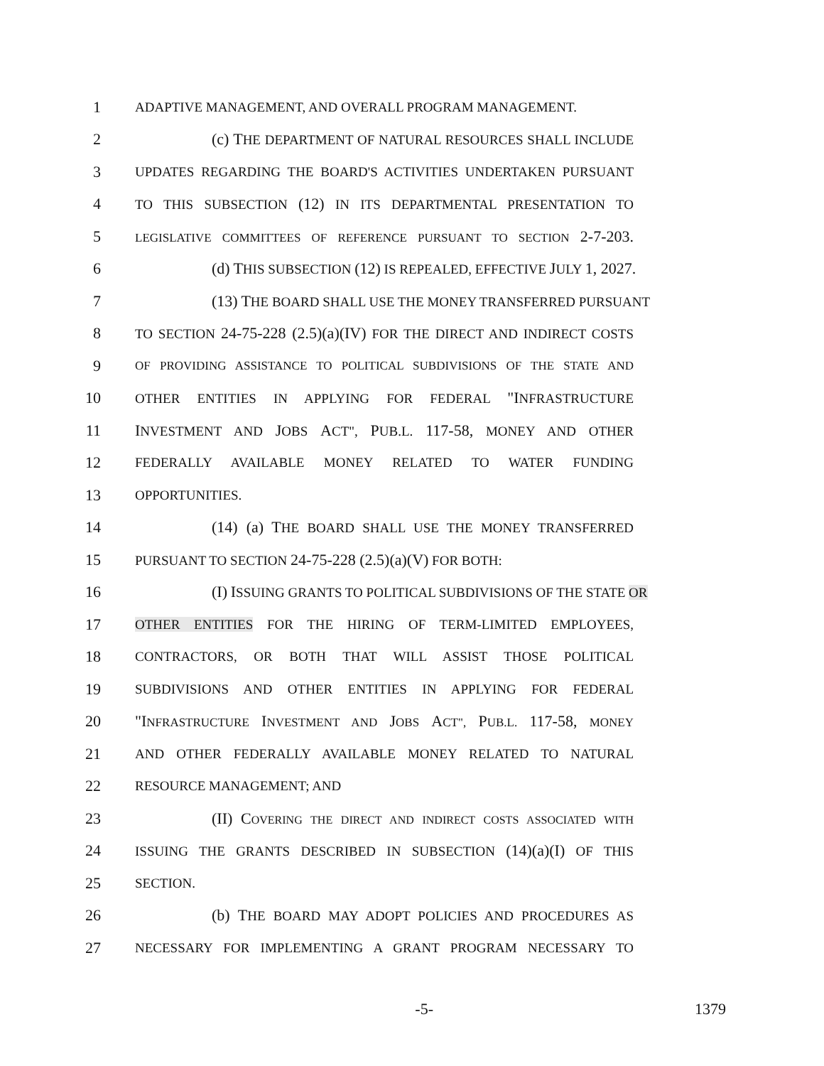1 ADAPTIVE MANAGEMENT, AND OVERALL PROGRAM MANAGEMENT.
2 (c) THE DEPARTMENT OF NATURAL RESOURCES SHALL INCLUDE
3 UPDATES REGARDING THE BOARD'S ACTIVITIES UNDERTAKEN PURSUANT
4 TO THIS SUBSECTION (12) IN ITS DEPARTMENTAL PRESENTATION TO
5 LEGISLATIVE COMMITTEES OF REFERENCE PURSUANT TO SECTION 2-7-203.
6 (d) THIS SUBSECTION (12) IS REPEALED, EFFECTIVE JULY 1, 2027.
7 (13) THE BOARD SHALL USE THE MONEY TRANSFERRED PURSUANT
8 TO SECTION 24-75-228 (2.5)(a)(IV) FOR THE DIRECT AND INDIRECT COSTS
9 OF PROVIDING ASSISTANCE TO POLITICAL SUBDIVISIONS OF THE STATE AND
10 OTHER ENTITIES IN APPLYING FOR FEDERAL "INFRASTRUCTURE
11 INVESTMENT AND JOBS ACT", PUB.L. 117-58, MONEY AND OTHER
12 FEDERALLY AVAILABLE MONEY RELATED TO WATER FUNDING
13 OPPORTUNITIES.
14 (14) (a) THE BOARD SHALL USE THE MONEY TRANSFERRED
15 PURSUANT TO SECTION 24-75-228 (2.5)(a)(V) FOR BOTH:
16 (I) ISSUING GRANTS TO POLITICAL SUBDIVISIONS OF THE STATE OR
17 OTHER ENTITIES FOR THE HIRING OF TERM-LIMITED EMPLOYEES,
18 CONTRACTORS, OR BOTH THAT WILL ASSIST THOSE POLITICAL
19 SUBDIVISIONS AND OTHER ENTITIES IN APPLYING FOR FEDERAL
20 "INFRASTRUCTURE INVESTMENT AND JOBS ACT", PUB.L. 117-58, MONEY
21 AND OTHER FEDERALLY AVAILABLE MONEY RELATED TO NATURAL
22 RESOURCE MANAGEMENT; AND
23 (II) COVERING THE DIRECT AND INDIRECT COSTS ASSOCIATED WITH
24 ISSUING THE GRANTS DESCRIBED IN SUBSECTION (14)(a)(I) OF THIS
25 SECTION.
26 (b) THE BOARD MAY ADOPT POLICIES AND PROCEDURES AS
27 NECESSARY FOR IMPLEMENTING A GRANT PROGRAM NECESSARY TO
-5- 1379